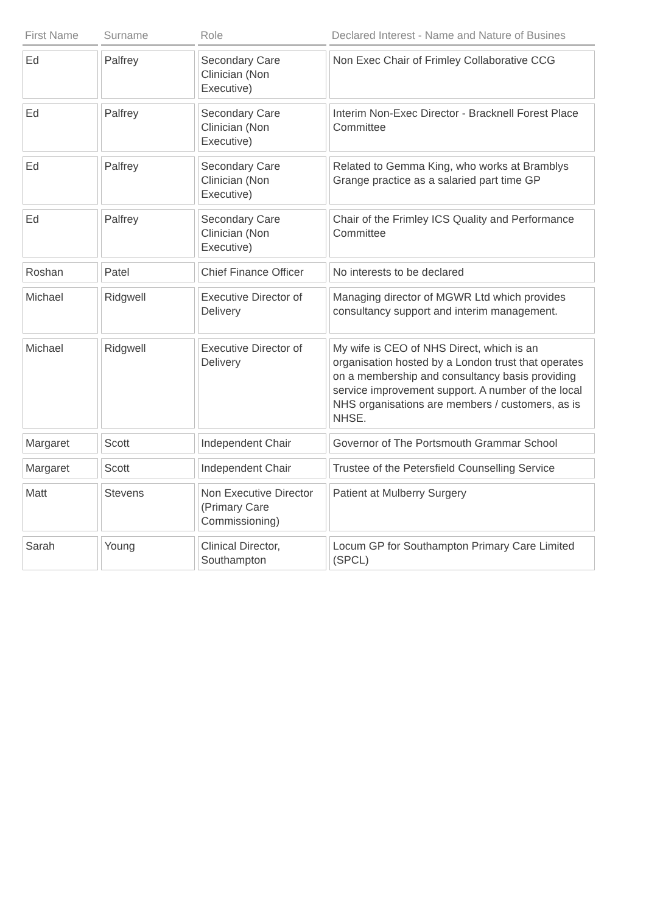| First Name | Surname | Role | Declared Interest - Name and Nature of Busines |
| --- | --- | --- | --- |
| Ed | Palfrey | Secondary Care Clinician (Non Executive) | Non Exec Chair of Frimley Collaborative CCG |
| Ed | Palfrey | Secondary Care Clinician (Non Executive) | Interim Non-Exec Director - Bracknell Forest Place Committee |
| Ed | Palfrey | Secondary Care Clinician (Non Executive) | Related to Gemma King, who works at Bramblys Grange practice as a salaried part time GP |
| Ed | Palfrey | Secondary Care Clinician (Non Executive) | Chair of the Frimley ICS Quality and Performance Committee |
| Roshan | Patel | Chief Finance Officer | No interests to be declared |
| Michael | Ridgwell | Executive Director of Delivery | Managing director of MGWR Ltd which provides consultancy support and interim management. |
| Michael | Ridgwell | Executive Director of Delivery | My wife is CEO of NHS Direct, which is an organisation hosted by a London trust that operates on a membership and consultancy basis providing service improvement support. A number of the local NHS organisations are members / customers, as is NHSE. |
| Margaret | Scott | Independent Chair | Governor of The Portsmouth Grammar School |
| Margaret | Scott | Independent Chair | Trustee of the Petersfield Counselling Service |
| Matt | Stevens | Non Executive Director (Primary Care Commissioning) | Patient at Mulberry Surgery |
| Sarah | Young | Clinical Director, Southampton | Locum GP for Southampton Primary Care Limited (SPCL) |